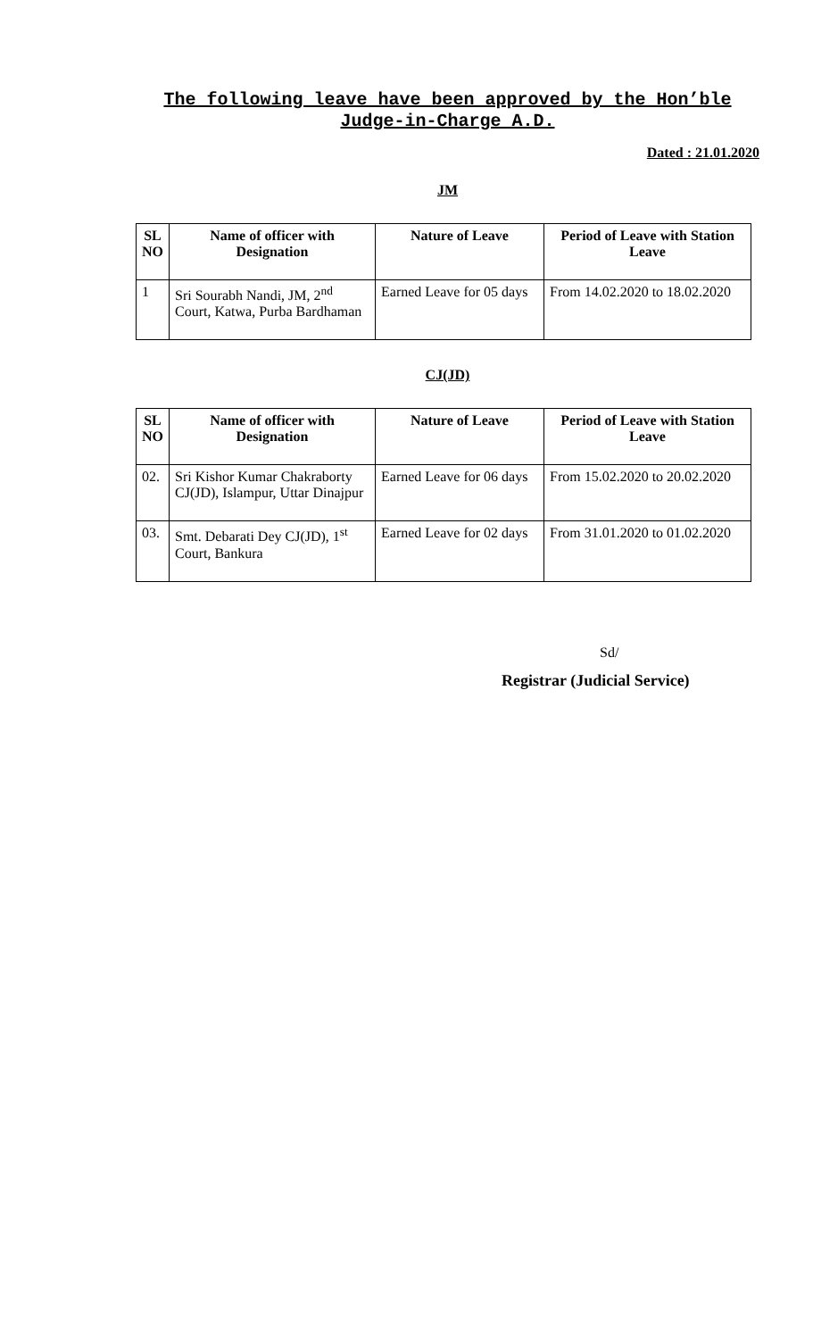The following leave have been approved by the Hon’ble Judge-in-Charge A.D.
Dated : 21.01.2020
JM
| SL NO | Name of officer with Designation | Nature of Leave | Period of Leave with Station Leave |
| --- | --- | --- | --- |
| 1 | Sri Sourabh Nandi, JM, 2<sup>nd</sup> Court, Katwa, Purba Bardhaman | Earned Leave for 05 days | From 14.02.2020 to 18.02.2020 |
CJ(JD)
| SL NO | Name of officer with Designation | Nature of Leave | Period of Leave with Station Leave |
| --- | --- | --- | --- |
| 02. | Sri Kishor Kumar Chakraborty CJ(JD), Islampur, Uttar Dinajpur | Earned Leave for 06 days | From 15.02.2020 to 20.02.2020 |
| 03. | Smt. Debarati Dey CJ(JD), 1<sup>st</sup> Court, Bankura | Earned Leave for 02 days | From 31.01.2020 to 01.02.2020 |
Sd/
Registrar (Judicial Service)